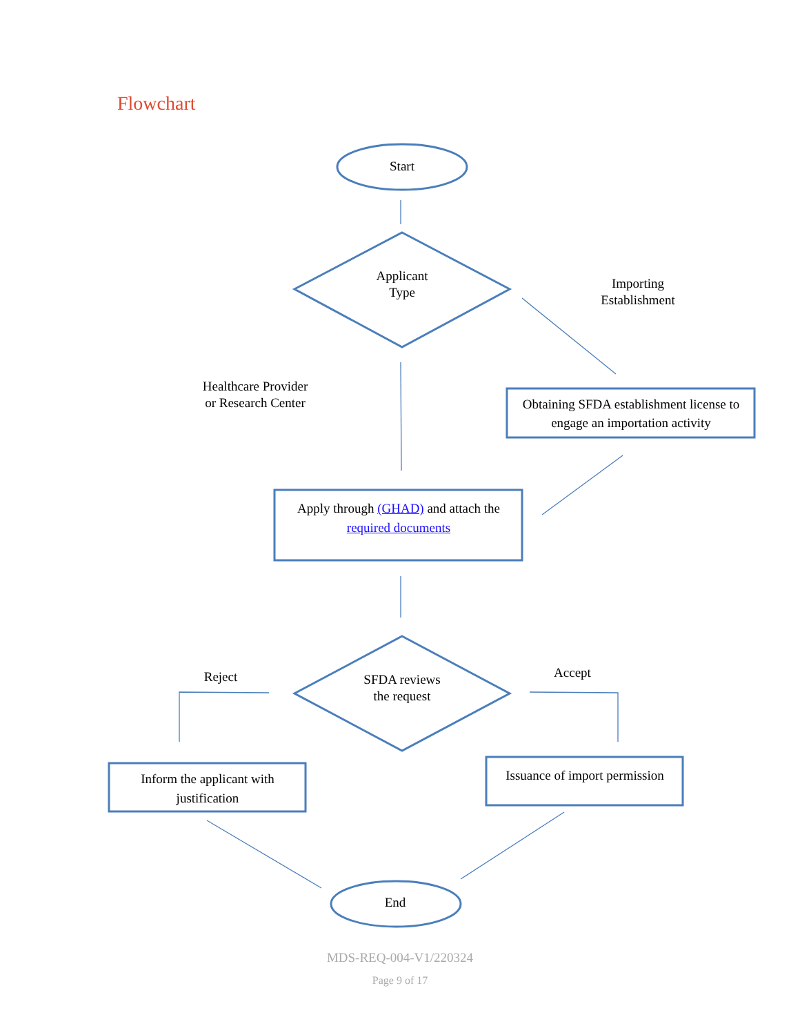Flowchart
Start
Applicant
Type
Importing
Establishment
Healthcare Provider
or Research Center
Obtaining SFDA establishment license to engage an importation activity
Apply through (GHAD) and attach the required documents
Reject
SFDA reviews
the request
Accept
Inform the applicant with justification
Issuance of import permission
End
MDS-REQ-004-V1/220324
Page 9 of 17